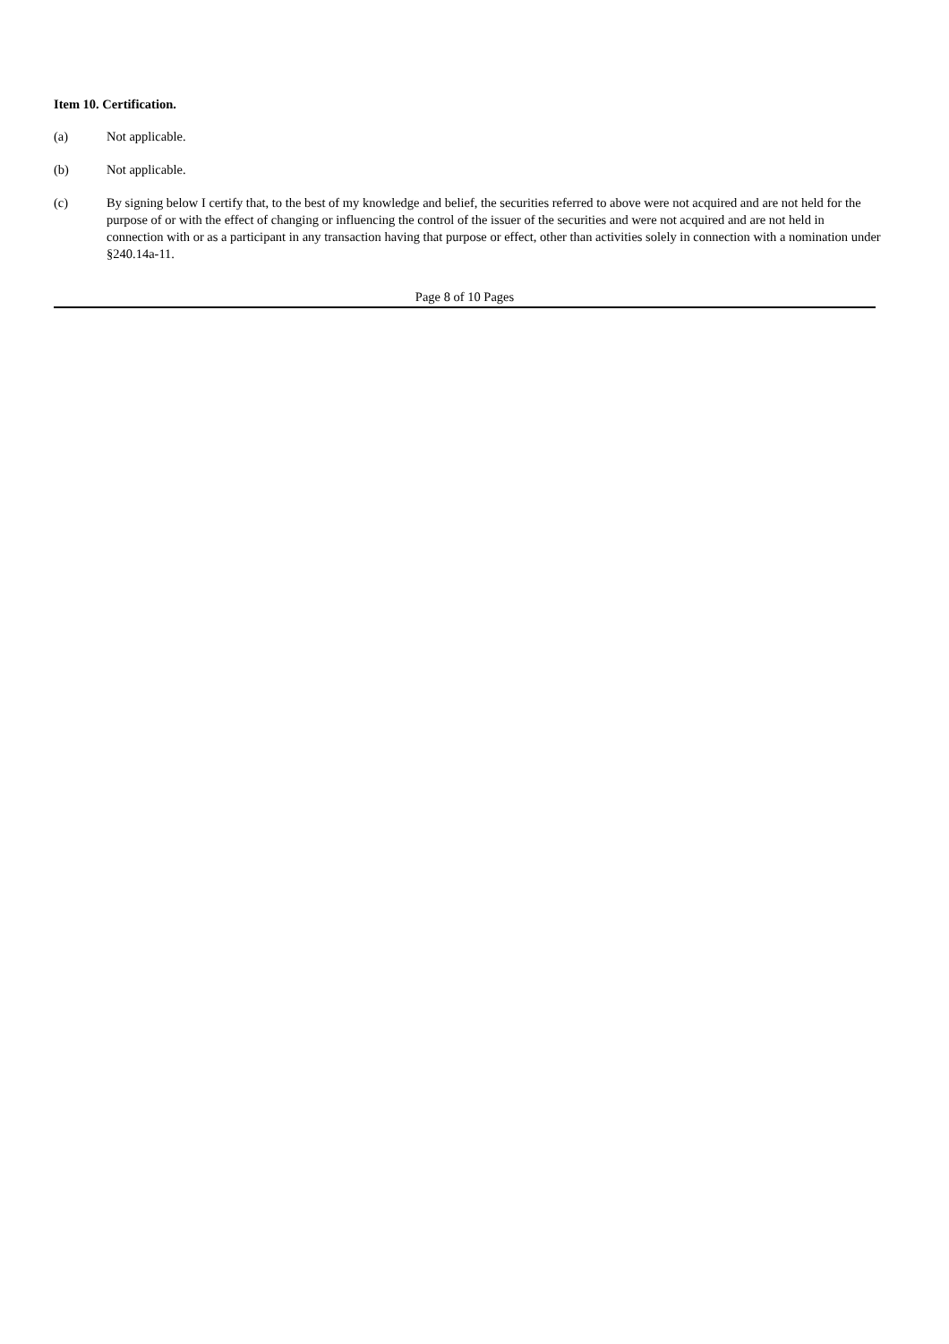Item 10. Certification.
(a) Not applicable.
(b) Not applicable.
(c) By signing below I certify that, to the best of my knowledge and belief, the securities referred to above were not acquired and are not held for the purpose of or with the effect of changing or influencing the control of the issuer of the securities and were not acquired and are not held in connection with or as a participant in any transaction having that purpose or effect, other than activities solely in connection with a nomination under §240.14a-11.
Page 8 of 10 Pages